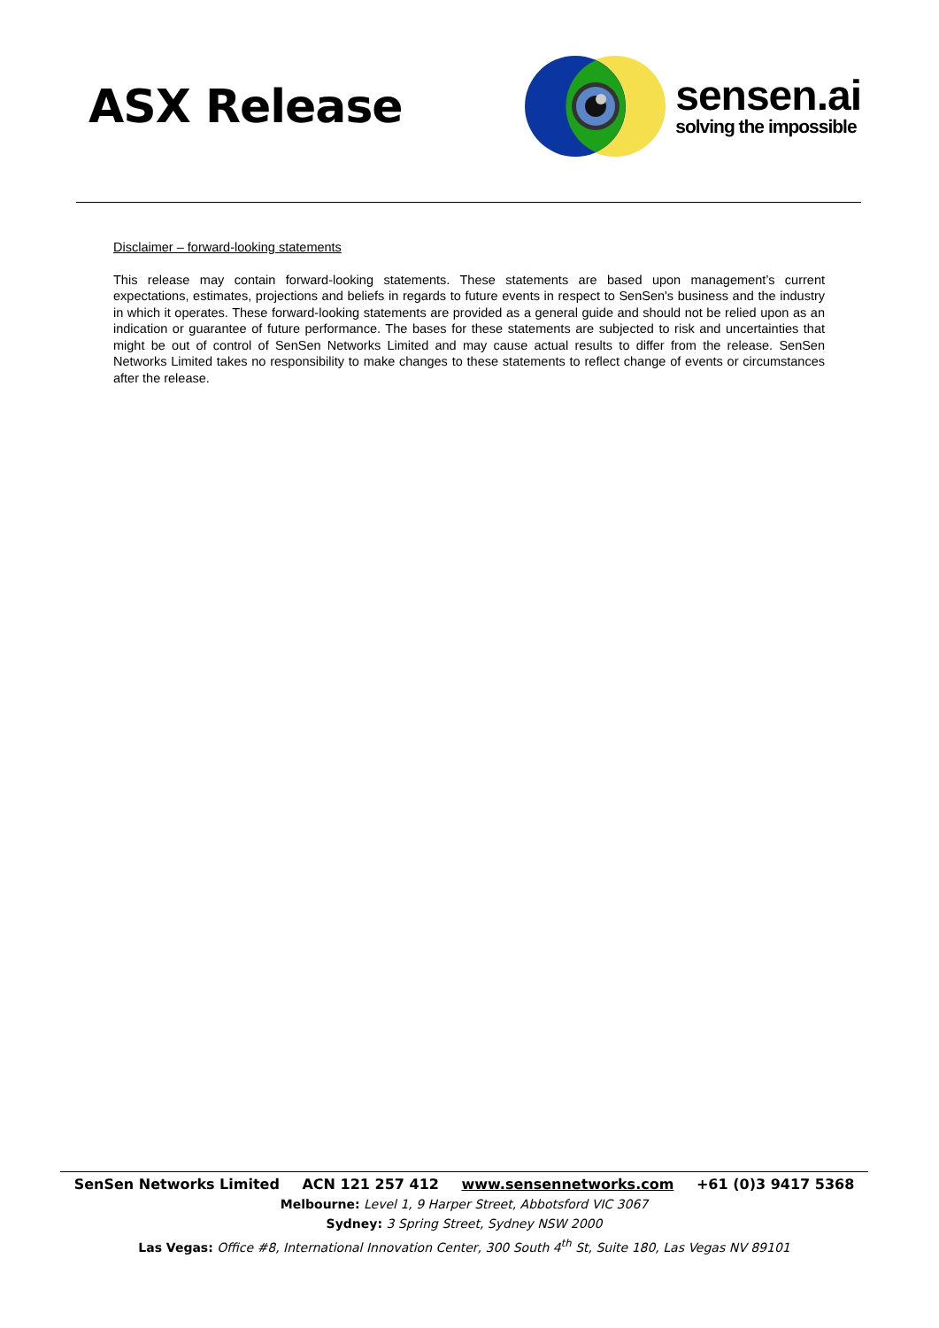ASX Release
sensen.ai
solving the impossible
Disclaimer – forward-looking statements
This release may contain forward-looking statements. These statements are based upon management’s current expectations, estimates, projections and beliefs in regards to future events in respect to SenSen's business and the industry in which it operates. These forward-looking statements are provided as a general guide and should not be relied upon as an indication or guarantee of future performance. The bases for these statements are subjected to risk and uncertainties that might be out of control of SenSen Networks Limited and may cause actual results to differ from the release. SenSen Networks Limited takes no responsibility to make changes to these statements to reflect change of events or circumstances after the release.
SenSen Networks Limited ACN 121 257 412 www.sensennetworks.com +61 (0)3 9417 5368
Melbourne: Level 1, 9 Harper Street, Abbotsford VIC 3067
Sydney: 3 Spring Street, Sydney NSW 2000
Las Vegas: Office #8, International Innovation Center, 300 South 4<sup>th</sup> St, Suite 180, Las Vegas NV 89101